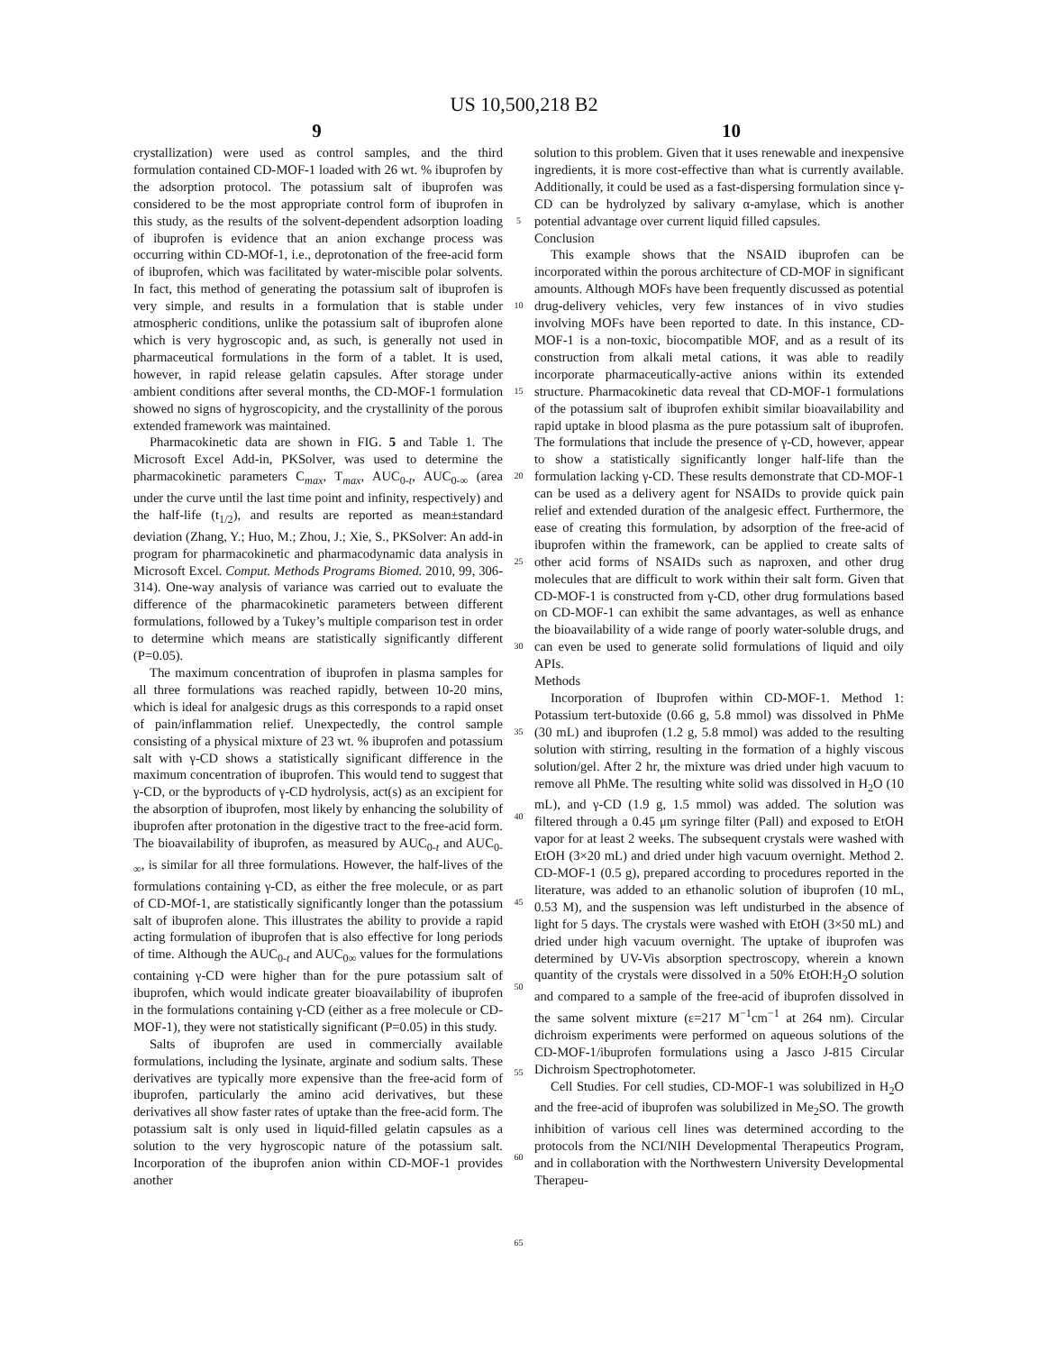US 10,500,218 B2
9 10
crystallization) were used as control samples, and the third formulation contained CD-MOF-1 loaded with 26 wt. % ibuprofen by the adsorption protocol. The potassium salt of ibuprofen was considered to be the most appropriate control form of ibuprofen in this study, as the results of the solvent-dependent adsorption loading of ibuprofen is evidence that an anion exchange process was occurring within CD-MOf-1, i.e., deprotonation of the free-acid form of ibuprofen, which was facilitated by water-miscible polar solvents. In fact, this method of generating the potassium salt of ibuprofen is very simple, and results in a formulation that is stable under atmospheric conditions, unlike the potassium salt of ibuprofen alone which is very hygroscopic and, as such, is generally not used in pharmaceutical formulations in the form of a tablet. It is used, however, in rapid release gelatin capsules. After storage under ambient conditions after several months, the CD-MOF-1 formulation showed no signs of hygroscopicity, and the crystallinity of the porous extended framework was maintained.
Pharmacokinetic data are shown in FIG. 5 and Table 1. The Microsoft Excel Add-in, PKSolver, was used to determine the pharmacokinetic parameters C<sub>max</sub>, T<sub>max</sub>, AUC<sub>0-t</sub>, AUC<sub>0-∞</sub> (area under the curve until the last time point and infinity, respectively) and the half-life (t<sub>1/2</sub>), and results are reported as mean±standard deviation (Zhang, Y.; Huo, M.; Zhou, J.; Xie, S., PKSolver: An add-in program for pharmacokinetic and pharmacodynamic data analysis in Microsoft Excel. Comput. Methods Programs Biomed. 2010, 99, 306-314). One-way analysis of variance was carried out to evaluate the difference of the pharmacokinetic parameters between different formulations, followed by a Tukey’s multiple comparison test in order to determine which means are statistically significantly different (P=0.05).
The maximum concentration of ibuprofen in plasma samples for all three formulations was reached rapidly, between 10-20 mins, which is ideal for analgesic drugs as this corresponds to a rapid onset of pain/inflammation relief. Unexpectedly, the control sample consisting of a physical mixture of 23 wt. % ibuprofen and potassium salt with γ-CD shows a statistically significant difference in the maximum concentration of ibuprofen. This would tend to suggest that γ-CD, or the byproducts of γ-CD hydrolysis, act(s) as an excipient for the absorption of ibuprofen, most likely by enhancing the solubility of ibuprofen after protonation in the digestive tract to the free-acid form. The bioavailability of ibuprofen, as measured by AUC<sub>0-t</sub> and AUC<sub>0-∞</sub>, is similar for all three formulations. However, the half-lives of the formulations containing γ-CD, as either the free molecule, or as part of CD-MOf-1, are statistically significantly longer than the potassium salt of ibuprofen alone. This illustrates the ability to provide a rapid acting formulation of ibuprofen that is also effective for long periods of time. Although the AUC<sub>0-t</sub> and AUC<sub>0∞</sub> values for the formulations containing γ-CD were higher than for the pure potassium salt of ibuprofen, which would indicate greater bioavailability of ibuprofen in the formulations containing γ-CD (either as a free molecule or CD-MOF-1), they were not statistically significant (P=0.05) in this study.
Salts of ibuprofen are used in commercially available formulations, including the lysinate, arginate and sodium salts. These derivatives are typically more expensive than the free-acid form of ibuprofen, particularly the amino acid derivatives, but these derivatives all show faster rates of uptake than the free-acid form. The potassium salt is only used in liquid-filled gelatin capsules as a solution to the very hygroscopic nature of the potassium salt. Incorporation of the ibuprofen anion within CD-MOF-1 provides another
5
10
15
20
25
30
35
40
45
50
55
60
65
solution to this problem. Given that it uses renewable and inexpensive ingredients, it is more cost-effective than what is currently available. Additionally, it could be used as a fast-dispersing formulation since γ-CD can be hydrolyzed by salivary α-amylase, which is another potential advantage over current liquid filled capsules.
Conclusion
This example shows that the NSAID ibuprofen can be incorporated within the porous architecture of CD-MOF in significant amounts. Although MOFs have been frequently discussed as potential drug-delivery vehicles, very few instances of in vivo studies involving MOFs have been reported to date. In this instance, CD-MOF-1 is a non-toxic, biocompatible MOF, and as a result of its construction from alkali metal cations, it was able to readily incorporate pharmaceutically-active anions within its extended structure. Pharmacokinetic data reveal that CD-MOF-1 formulations of the potassium salt of ibuprofen exhibit similar bioavailability and rapid uptake in blood plasma as the pure potassium salt of ibuprofen. The formulations that include the presence of γ-CD, however, appear to show a statistically significantly longer half-life than the formulation lacking γ-CD. These results demonstrate that CD-MOF-1 can be used as a delivery agent for NSAIDs to provide quick pain relief and extended duration of the analgesic effect. Furthermore, the ease of creating this formulation, by adsorption of the free-acid of ibuprofen within the framework, can be applied to create salts of other acid forms of NSAIDs such as naproxen, and other drug molecules that are difficult to work within their salt form. Given that CD-MOF-1 is constructed from γ-CD, other drug formulations based on CD-MOF-1 can exhibit the same advantages, as well as enhance the bioavailability of a wide range of poorly water-soluble drugs, and can even be used to generate solid formulations of liquid and oily APIs.
Methods
Incorporation of Ibuprofen within CD-MOF-1. Method 1: Potassium tert-butoxide (0.66 g, 5.8 mmol) was dissolved in PhMe (30 mL) and ibuprofen (1.2 g, 5.8 mmol) was added to the resulting solution with stirring, resulting in the formation of a highly viscous solution/gel. After 2 hr, the mixture was dried under high vacuum to remove all PhMe. The resulting white solid was dissolved in H<sub>2</sub>O (10 mL), and γ-CD (1.9 g, 1.5 mmol) was added. The solution was filtered through a 0.45 μm syringe filter (Pall) and exposed to EtOH vapor for at least 2 weeks. The subsequent crystals were washed with EtOH (3×20 mL) and dried under high vacuum overnight. Method 2. CD-MOF-1 (0.5 g), prepared according to procedures reported in the literature, was added to an ethanolic solution of ibuprofen (10 mL, 0.53 M), and the suspension was left undisturbed in the absence of light for 5 days. The crystals were washed with EtOH (3×50 mL) and dried under high vacuum overnight. The uptake of ibuprofen was determined by UV-Vis absorption spectroscopy, wherein a known quantity of the crystals were dissolved in a 50% EtOH:H<sub>2</sub>O solution and compared to a sample of the free-acid of ibuprofen dissolved in the same solvent mixture (ε=217 M<sup>−1</sup>cm<sup>−1</sup> at 264 nm). Circular dichroism experiments were performed on aqueous solutions of the CD-MOF-1/ibuprofen formulations using a Jasco J-815 Circular Dichroism Spectrophotometer.
Cell Studies. For cell studies, CD-MOF-1 was solubilized in H<sub>2</sub>O and the free-acid of ibuprofen was solubilized in Me<sub>2</sub>SO. The growth inhibition of various cell lines was determined according to the protocols from the NCI/NIH Developmental Therapeutics Program, and in collaboration with the Northwestern University Developmental Therapeu-